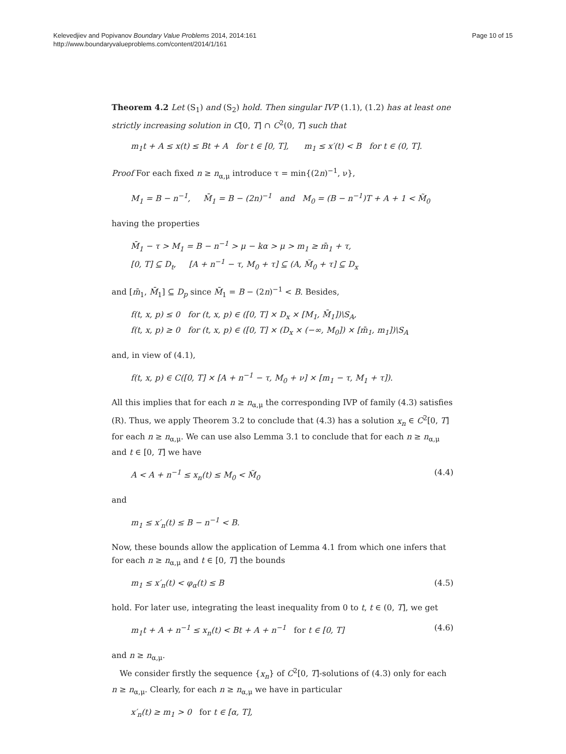Kelevedjiev and Popivanov Boundary Value Problems 2014, 2014:161
http://www.boundaryvalueproblems.com/content/2014/1/161
Page 10 of 15
Theorem 4.2 Let (S<sub>1</sub>) and (S<sub>2</sub>) hold. Then singular IVP (1.1), (1.2) has at least one strictly increasing solution in C[0, T] ∩ C<sup>2</sup>(0, T] such that
m<sub>1</sub>t + A ≤ x(t) ≤ Bt + A for t ∈ [0, T], m<sub>1</sub> ≤ x′(t) < B for t ∈ (0, T].
Proof For each fixed n ≥ n<sub>α,μ</sub> introduce τ = min{(2n)<sup>−1</sup>, ν},
M<sub>1</sub> = B − n<sup>−1</sup>, M̄<sub>1</sub> = B − (2n)<sup>−1</sup> and M<sub>0</sub> = (B − n<sup>−1</sup>)T + A + 1 < M̃<sub>0</sub>
having the properties
M̄<sub>1</sub> − τ > M<sub>1</sub> = B − n<sup>−1</sup> > μ − kα > μ > m<sub>1</sub> ≥ m̄<sub>1</sub> + τ,
[0, T] ⊆ D<sub>t</sub>, [A + n<sup>−1</sup> − τ, M<sub>0</sub> + τ] ⊆ (A, M̃<sub>0</sub> + τ] ⊆ D<sub>x</sub>
and [m̄<sub>1</sub>, M̄<sub>1</sub>] ⊆ D<sub>p</sub> since M̄<sub>1</sub> = B − (2n)<sup>−1</sup> < B. Besides,
f(t, x, p) ≤ 0 for (t, x, p) ∈ ([0, T] × D<sub>x</sub> × [M<sub>1</sub>, M̄<sub>1</sub>])\S<sub>A</sub>,
f(t, x, p) ≥ 0 for (t, x, p) ∈ ([0, T] × (D<sub>x</sub> × (−∞, M<sub>0</sub>]) × [m̄<sub>1</sub>, m<sub>1</sub>])\S<sub>A</sub>
and, in view of (4.1),
f(t, x, p) ∈ C([0, T] × [A + n<sup>−1</sup> − τ, M<sub>0</sub> + ν] × [m<sub>1</sub> − τ, M<sub>1</sub> + τ]).
All this implies that for each n ≥ n<sub>α,μ</sub> the corresponding IVP of family (4.3) satisfies (R). Thus, we apply Theorem 3.2 to conclude that (4.3) has a solution x<sub>n</sub> ∈ C<sup>2</sup>[0, T] for each n ≥ n<sub>α,μ</sub>. We can use also Lemma 3.1 to conclude that for each n ≥ n<sub>α,μ</sub> and t ∈ [0, T] we have
A < A + n<sup>−1</sup> ≤ x<sub>n</sub>(t) ≤ M<sub>0</sub> < M̃<sub>0</sub> (4.4)
and
m<sub>1</sub> ≤ x′<sub>n</sub>(t) ≤ B − n<sup>−1</sup> < B.
Now, these bounds allow the application of Lemma 4.1 from which one infers that for each n ≥ n<sub>α,μ</sub> and t ∈ [0, T] the bounds
m<sub>1</sub> ≤ x′<sub>n</sub>(t) < φ<sub>α</sub>(t) ≤ B (4.5)
hold. For later use, integrating the least inequality from 0 to t, t ∈ (0, T], we get
m<sub>1</sub>t + A + n<sup>−1</sup> ≤ x<sub>n</sub>(t) < Bt + A + n<sup>−1</sup> for t ∈ [0, T] (4.6)
and n ≥ n<sub>α,μ</sub>.
We consider firstly the sequence {x<sub>n</sub>} of C<sup>2</sup>[0, T]-solutions of (4.3) only for each n ≥ n<sub>α,μ</sub>. Clearly, for each n ≥ n<sub>α,μ</sub> we have in particular
x′<sub>n</sub>(t) ≥ m<sub>1</sub> > 0 for t ∈ [α, T],